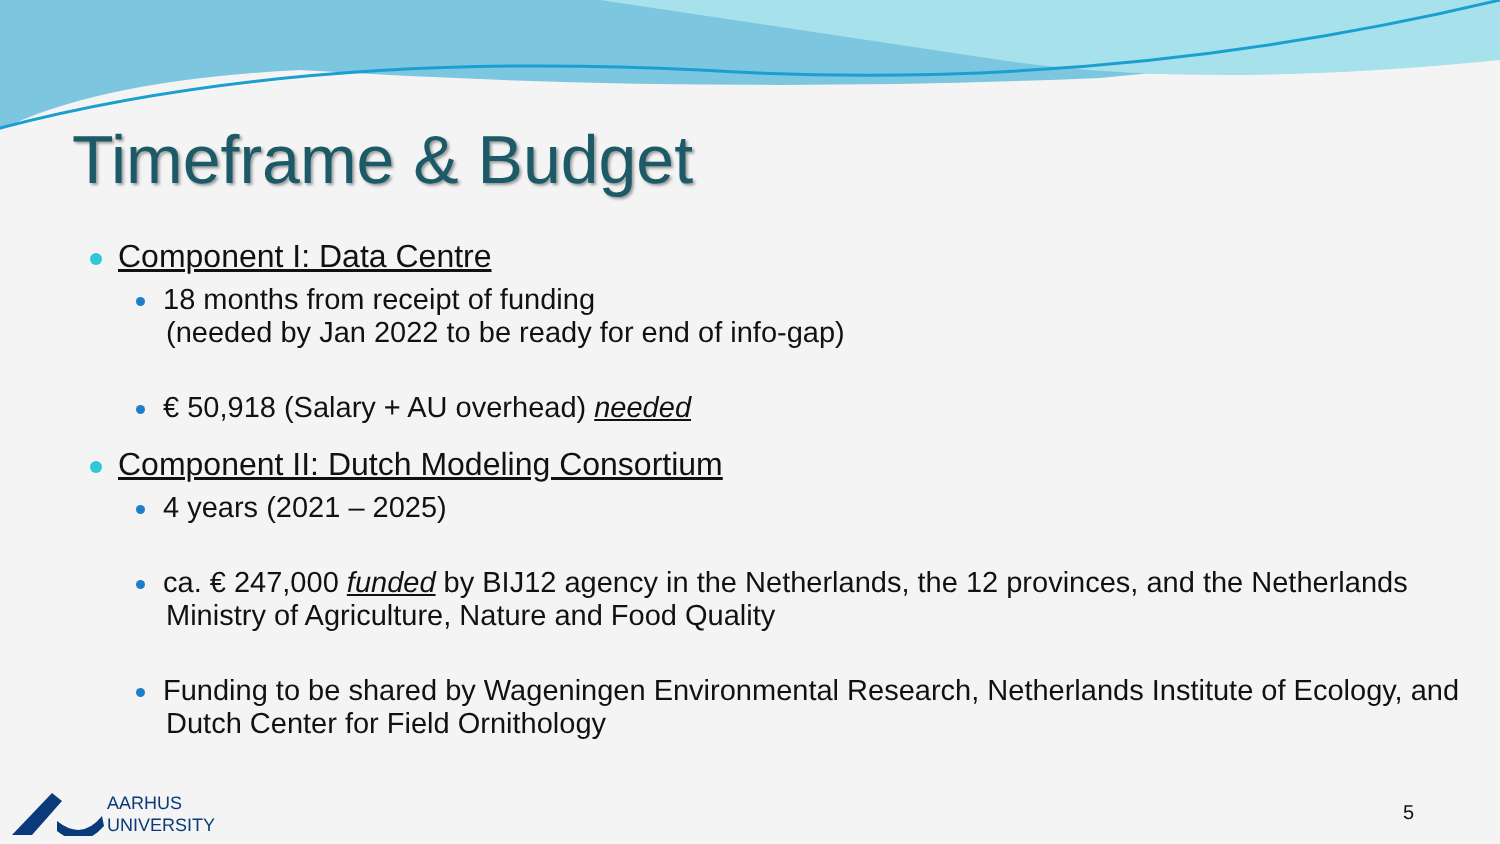Timeframe & Budget
Component I: Data Centre
18 months from receipt of funding
(needed by Jan 2022 to be ready for end of info-gap)
€ 50,918 (Salary + AU overhead) needed
Component II: Dutch Modeling Consortium
4 years (2021 – 2025)
ca. € 247,000 funded by BIJ12 agency in the Netherlands, the 12 provinces, and the Netherlands Ministry of Agriculture, Nature and Food Quality
Funding to be shared by Wageningen Environmental Research, Netherlands Institute of Ecology, and Dutch Center for Field Ornithology
AARHUS
UNIVERSITY
5